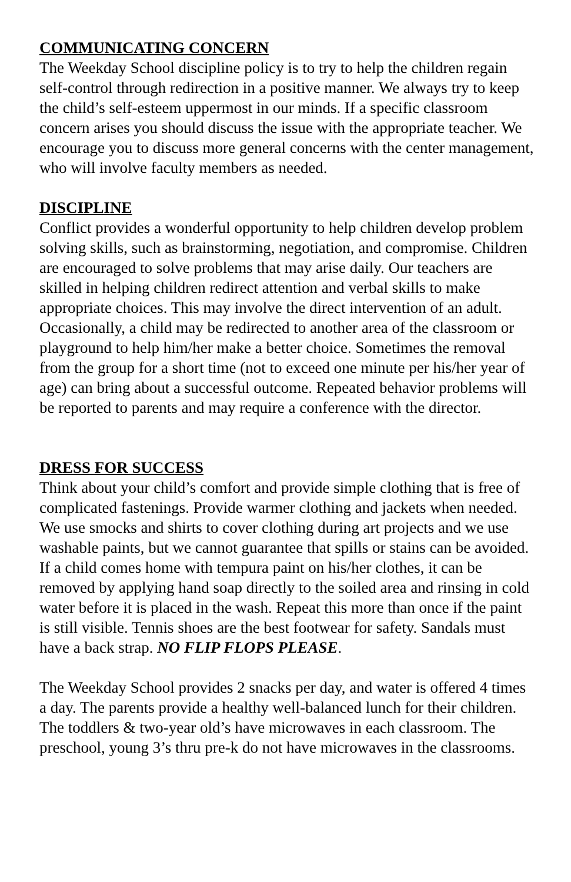COMMUNICATING CONCERN
The Weekday School discipline policy is to try to help the children regain self-control through redirection in a positive manner. We always try to keep the child’s self-esteem uppermost in our minds. If a specific classroom concern arises you should discuss the issue with the appropriate teacher. We encourage you to discuss more general concerns with the center management, who will involve faculty members as needed.
DISCIPLINE
Conflict provides a wonderful opportunity to help children develop problem solving skills, such as brainstorming, negotiation, and compromise. Children are encouraged to solve problems that may arise daily. Our teachers are skilled in helping children redirect attention and verbal skills to make appropriate choices. This may involve the direct intervention of an adult. Occasionally, a child may be redirected to another area of the classroom or playground to help him/her make a better choice. Sometimes the removal from the group for a short time (not to exceed one minute per his/her year of age) can bring about a successful outcome. Repeated behavior problems will be reported to parents and may require a conference with the director.
DRESS FOR SUCCESS
Think about your child’s comfort and provide simple clothing that is free of complicated fastenings. Provide warmer clothing and jackets when needed. We use smocks and shirts to cover clothing during art projects and we use washable paints, but we cannot guarantee that spills or stains can be avoided. If a child comes home with tempura paint on his/her clothes, it can be removed by applying hand soap directly to the soiled area and rinsing in cold water before it is placed in the wash. Repeat this more than once if the paint is still visible. Tennis shoes are the best footwear for safety. Sandals must have a back strap. NO FLIP FLOPS PLEASE.
The Weekday School provides 2 snacks per day, and water is offered 4 times a day. The parents provide a healthy well-balanced lunch for their children. The toddlers & two-year old’s have microwaves in each classroom. The preschool, young 3’s thru pre-k do not have microwaves in the classrooms.